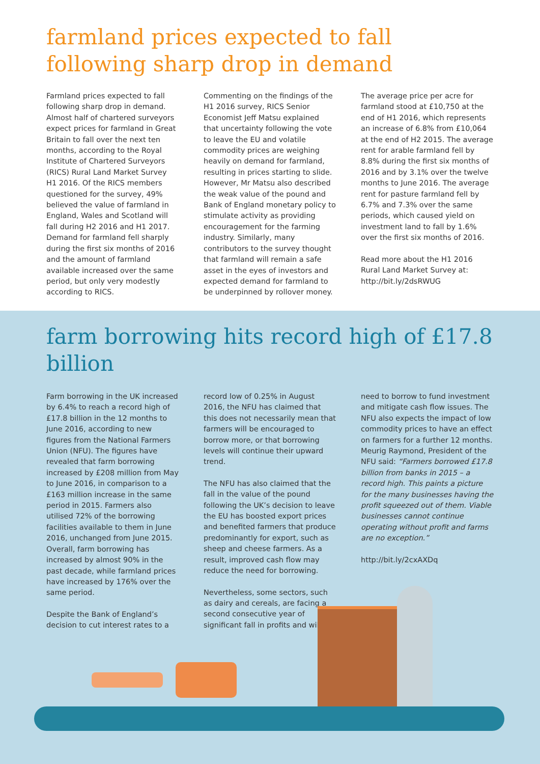farmland prices expected to fall following sharp drop in demand
Farmland prices expected to fall following sharp drop in demand. Almost half of chartered surveyors expect prices for farmland in Great Britain to fall over the next ten months, according to the Royal Institute of Chartered Surveyors (RICS) Rural Land Market Survey H1 2016. Of the RICS members questioned for the survey, 49% believed the value of farmland in England, Wales and Scotland will fall during H2 2016 and H1 2017. Demand for farmland fell sharply during the first six months of 2016 and the amount of farmland available increased over the same period, but only very modestly according to RICS.
Commenting on the findings of the H1 2016 survey, RICS Senior Economist Jeff Matsu explained that uncertainty following the vote to leave the EU and volatile commodity prices are weighing heavily on demand for farmland, resulting in prices starting to slide. However, Mr Matsu also described the weak value of the pound and Bank of England monetary policy to stimulate activity as providing encouragement for the farming industry. Similarly, many contributors to the survey thought that farmland will remain a safe asset in the eyes of investors and expected demand for farmland to be underpinned by rollover money.
The average price per acre for farmland stood at £10,750 at the end of H1 2016, which represents an increase of 6.8% from £10,064 at the end of H2 2015. The average rent for arable farmland fell by 8.8% during the first six months of 2016 and by 3.1% over the twelve months to June 2016. The average rent for pasture farmland fell by 6.7% and 7.3% over the same periods, which caused yield on investment land to fall by 1.6% over the first six months of 2016.
Read more about the H1 2016 Rural Land Market Survey at: http://bit.ly/2dsRWUG
farm borrowing hits record high of £17.8 billion
Farm borrowing in the UK increased by 6.4% to reach a record high of £17.8 billion in the 12 months to June 2016, according to new figures from the National Farmers Union (NFU). The figures have revealed that farm borrowing increased by £208 million from May to June 2016, in comparison to a £163 million increase in the same period in 2015. Farmers also utilised 72% of the borrowing facilities available to them in June 2016, unchanged from June 2015. Overall, farm borrowing has increased by almost 90% in the past decade, while farmland prices have increased by 176% over the same period.
Despite the Bank of England’s decision to cut interest rates to a
record low of 0.25% in August 2016, the NFU has claimed that this does not necessarily mean that farmers will be encouraged to borrow more, or that borrowing levels will continue their upward trend.
The NFU has also claimed that the fall in the value of the pound following the UK’s decision to leave the EU has boosted export prices and benefited farmers that produce predominantly for export, such as sheep and cheese farmers. As a result, improved cash flow may reduce the need for borrowing.
Nevertheless, some sectors, such as dairy and cereals, are facing a second consecutive year of significant fall in profits and will
need to borrow to fund investment and mitigate cash flow issues. The NFU also expects the impact of low commodity prices to have an effect on farmers for a further 12 months. Meurig Raymond, President of the NFU said: “Farmers borrowed £17.8 billion from banks in 2015 – a record high. This paints a picture for the many businesses having the profit squeezed out of them. Viable businesses cannot continue operating without profit and farms are no exception.”
http://bit.ly/2cxAXDq